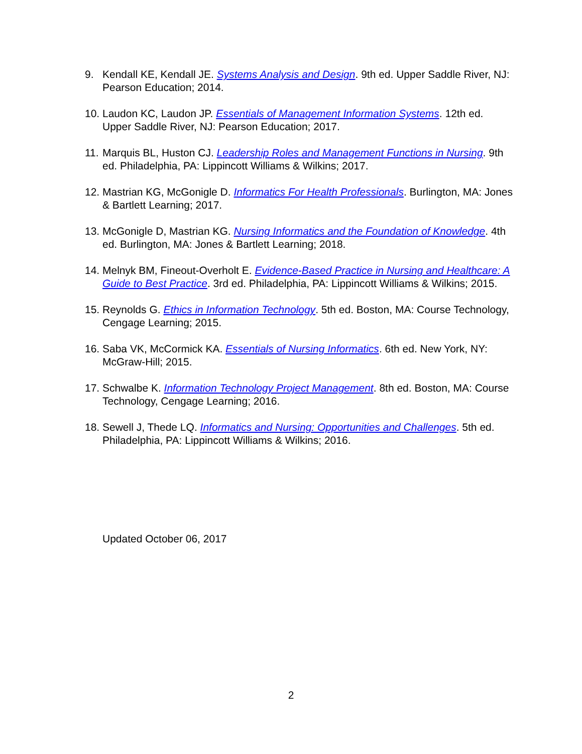9. Kendall KE, Kendall JE. Systems Analysis and Design. 9th ed. Upper Saddle River, NJ: Pearson Education; 2014.
10.
Laudon KC, Laudon JP. Essentials of Management Information Systems. 12th ed. Upper Saddle River, NJ: Pearson Education; 2017.
11.
Marquis BL, Huston CJ. Leadership Roles and Management Functions in Nursing. 9th ed. Philadelphia, PA: Lippincott Williams & Wilkins; 2017.
12.
Mastrian KG, McGonigle D. Informatics For Health Professionals. Burlington, MA: Jones & Bartlett Learning; 2017.
13.
McGonigle D, Mastrian KG. Nursing Informatics and the Foundation of Knowledge. 4th ed. Burlington, MA: Jones & Bartlett Learning; 2018.
14.
Melnyk BM, Fineout-Overholt E. Evidence-Based Practice in Nursing and Healthcare: A Guide to Best Practice. 3rd ed. Philadelphia, PA: Lippincott Williams & Wilkins; 2015.
15.
Reynolds G. Ethics in Information Technology. 5th ed. Boston, MA: Course Technology, Cengage Learning; 2015.
16.
Saba VK, McCormick KA. Essentials of Nursing Informatics. 6th ed. New York, NY: McGraw-Hill; 2015.
17.
Schwalbe K. Information Technology Project Management. 8th ed. Boston, MA: Course Technology, Cengage Learning; 2016.
18.
Sewell J, Thede LQ. Informatics and Nursing: Opportunities and Challenges. 5th ed. Philadelphia, PA: Lippincott Williams & Wilkins; 2016.
Updated October 06, 2017
2